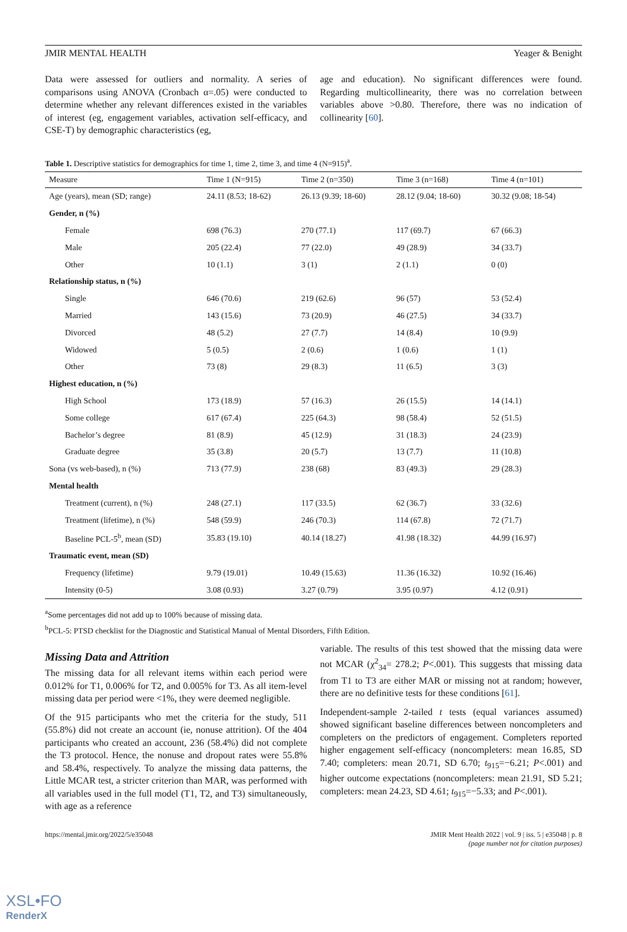JMIR MENTAL HEALTH Yeager & Benight
Data were assessed for outliers and normality. A series of comparisons using ANOVA (Cronbach α=.05) were conducted to determine whether any relevant differences existed in the variables of interest (eg, engagement variables, activation self-efficacy, and CSE-T) by demographic characteristics (eg,
age and education). No significant differences were found. Regarding multicollinearity, there was no correlation between variables above >0.80. Therefore, there was no indication of collinearity [60].
Table 1. Descriptive statistics for demographics for time 1, time 2, time 3, and time 4 (N=915)<sup>a</sup>.
| Measure | Time 1 (N=915) | Time 2 (n=350) | Time 3 (n=168) | Time 4 (n=101) |
| --- | --- | --- | --- | --- |
| Age (years), mean (SD; range) | 24.11 (8.53; 18-62) | 26.13 (9.39; 18-60) | 28.12 (9.04; 18-60) | 30.32 (9.08; 18-54) |
| Gender, n (%) | | | | |
| Female | 698 (76.3) | 270 (77.1) | 117 (69.7) | 67 (66.3) |
| Male | 205 (22.4) | 77 (22.0) | 49 (28.9) | 34 (33.7) |
| Other | 10 (1.1) | 3 (1) | 2 (1.1) | 0 (0) |
| Relationship status, n (%) | | | | |
| Single | 646 (70.6) | 219 (62.6) | 96 (57) | 53 (52.4) |
| Married | 143 (15.6) | 73 (20.9) | 46 (27.5) | 34 (33.7) |
| Divorced | 48 (5.2) | 27 (7.7) | 14 (8.4) | 10 (9.9) |
| Widowed | 5 (0.5) | 2 (0.6) | 1 (0.6) | 1 (1) |
| Other | 73 (8) | 29 (8.3) | 11 (6.5) | 3 (3) |
| Highest education, n (%) | | | | |
| High School | 173 (18.9) | 57 (16.3) | 26 (15.5) | 14 (14.1) |
| Some college | 617 (67.4) | 225 (64.3) | 98 (58.4) | 52 (51.5) |
| Bachelor’s degree | 81 (8.9) | 45 (12.9) | 31 (18.3) | 24 (23.9) |
| Graduate degree | 35 (3.8) | 20 (5.7) | 13 (7.7) | 11 (10.8) |
| Sona (vs web-based), n (%) | 713 (77.9) | 238 (68) | 83 (49.3) | 29 (28.3) |
| Mental health | | | | |
| Treatment (current), n (%) | 248 (27.1) | 117 (33.5) | 62 (36.7) | 33 (32.6) |
| Treatment (lifetime), n (%) | 548 (59.9) | 246 (70.3) | 114 (67.8) | 72 (71.7) |
| Baseline PCL-5<sup>b</sup>, mean (SD) | 35.83 (19.10) | 40.14 (18.27) | 41.98 (18.32) | 44.99 (16.97) |
| Traumatic event, mean (SD) | | | | |
| Frequency (lifetime) | 9.79 (19.01) | 10.49 (15.63) | 11.36 (16.32) | 10.92 (16.46) |
| Intensity (0-5) | 3.08 (0.93) | 3.27 (0.79) | 3.95 (0.97) | 4.12 (0.91) |
<sup>a</sup> Some percentages did not add up to 100% because of missing data.
<sup>b</sup> PCL-5: PTSD checklist for the Diagnostic and Statistical Manual of Mental Disorders, Fifth Edition.
Missing Data and Attrition
The missing data for all relevant items within each period were 0.012% for T1, 0.006% for T2, and 0.005% for T3. As all item-level missing data per period were <1%, they were deemed negligible.
Of the 915 participants who met the criteria for the study, 511 (55.8%) did not create an account (ie, nonuse attrition). Of the 404 participants who created an account, 236 (58.4%) did not complete the T3 protocol. Hence, the nonuse and dropout rates were 55.8% and 58.4%, respectively. To analyze the missing data patterns, the Little MCAR test, a stricter criterion than MAR, was performed with all variables used in the full model (T1, T2, and T3) simultaneously, with age as a reference
variable. The results of this test showed that the missing data were not MCAR (χ<sup>2</sup><sub>34</sub>= 278.2; P<.001). This suggests that missing data from T1 to T3 are either MAR or missing not at random; however, there are no definitive tests for these conditions [61].
Independent-sample 2-tailed t tests (equal variances assumed) showed significant baseline differences between noncompleters and completers on the predictors of engagement. Completers reported higher engagement self-efficacy (noncompleters: mean 16.85, SD 7.40; completers: mean 20.71, SD 6.70; t<sub>915</sub>=−6.21; P<.001) and higher outcome expectations (noncompleters: mean 21.91, SD 5.21; completers: mean 24.23, SD 4.61; t<sub>915</sub>=−5.33; and P<.001).
https://mental.jmir.org/2022/5/e35048 JMIR Ment Health 2022 | vol. 9 | iss. 5 | e35048 | p. 8
(page number not for citation purposes)
XSL•FO
RenderX